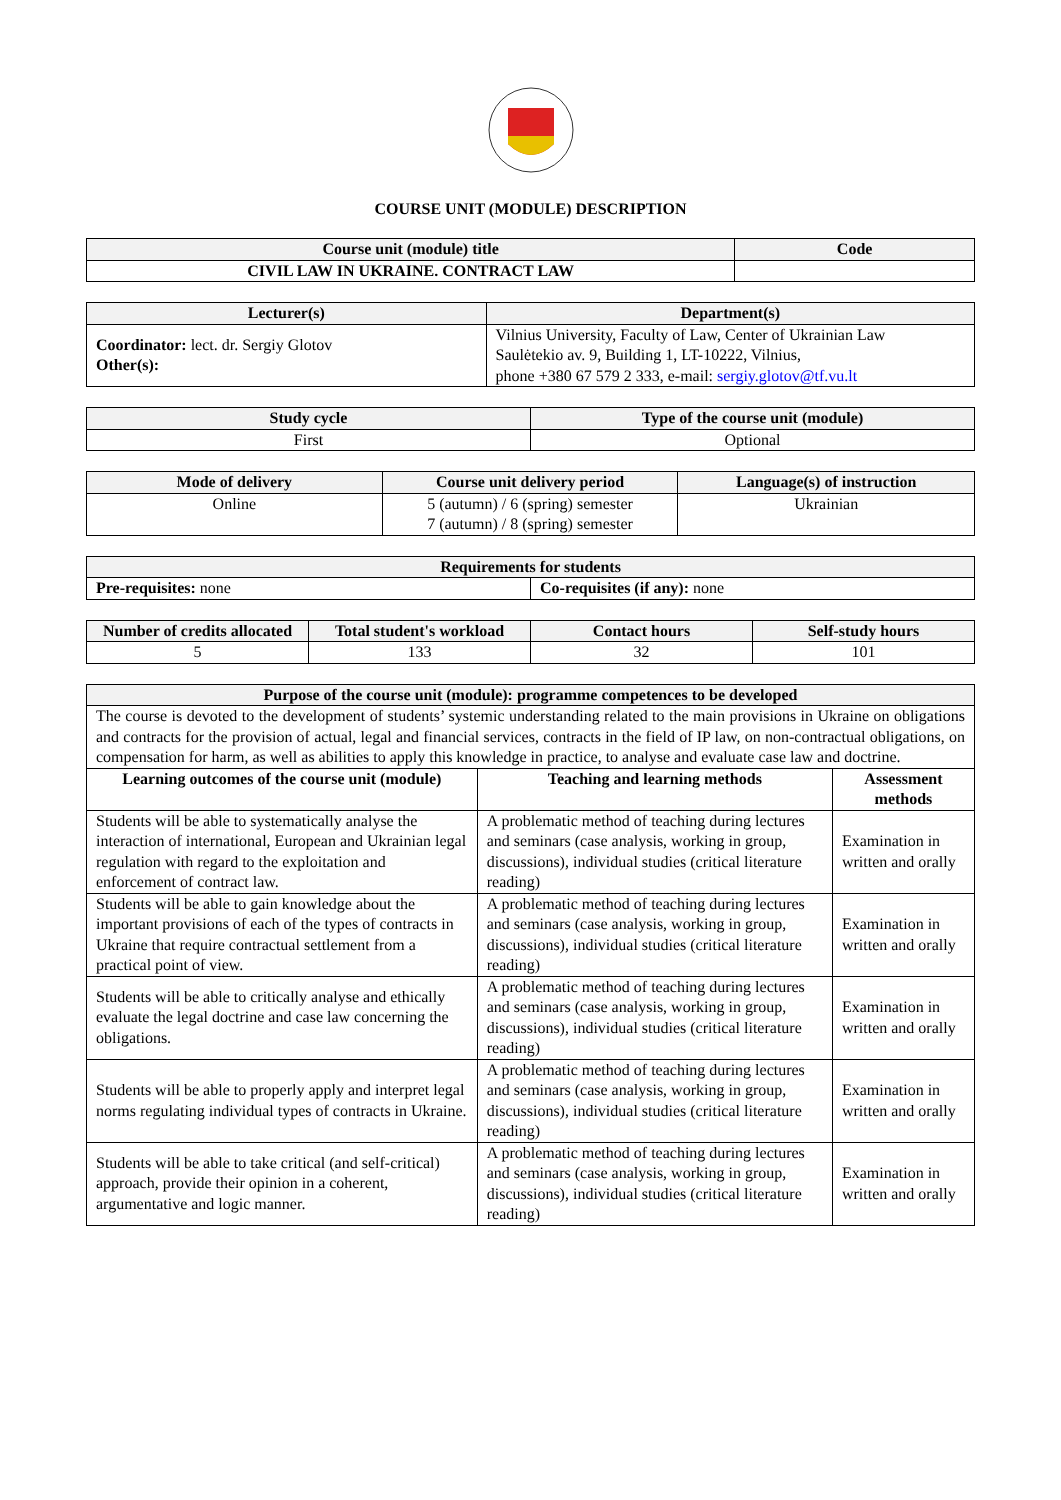COURSE UNIT (MODULE) DESCRIPTION
| Course unit (module) title | Code |
| --- | --- |
| CIVIL LAW IN UKRAINE. CONTRACT LAW | |
| Lecturer(s) | Department(s) |
| --- | --- |
| Coordinator: lect. dr. Sergiy Glotov Other(s): | Vilnius University, Faculty of Law, Center of Ukrainian Law Saulėtekio av. 9, Building 1, LT-10222, Vilnius, phone +380 67 579 2 333, e-mail: sergiy.glotov@tf.vu.lt |
| Study cycle | Type of the course unit (module) |
| --- | --- |
| First | Optional |
| Mode of delivery | Course unit delivery period | Language(s) of instruction |
| --- | --- | --- |
| Online | 5 (autumn) / 6 (spring) semester 7 (autumn) / 8 (spring) semester | Ukrainian |
| Requirements for students | |
| --- | --- |
| Pre-requisites: none | Co-requisites (if any): none |
| Number of credits allocated | Total student's workload | Contact hours | Self-study hours |
| --- | --- | --- | --- |
| 5 | 133 | 32 | 101 |
| Purpose of the course unit (module): programme competences to be developed | | |
| --- | --- | --- |
| The course is devoted to the development of students’ systemic understanding related to the main provisions in Ukraine on obligations and contracts for the provision of actual, legal and financial services, contracts in the field of IP law, on non-contractual obligations, on compensation for harm, as well as abilities to apply this knowledge in practice, to analyse and evaluate case law and doctrine. | | |
| Learning outcomes of the course unit (module) | Teaching and learning methods | Assessment methods |
| Students will be able to systematically analyse the interaction of international, European and Ukrainian legal regulation with regard to the exploitation and enforcement of contract law. | A problematic method of teaching during lectures and seminars (case analysis, working in group, discussions), individual studies (critical literature reading) | Examination in written and orally |
| Students will be able to gain knowledge about the important provisions of each of the types of contracts in Ukraine that require contractual settlement from a practical point of view. | A problematic method of teaching during lectures and seminars (case analysis, working in group, discussions), individual studies (critical literature reading) | Examination in written and orally |
| Students will be able to critically analyse and ethically evaluate the legal doctrine and case law concerning the obligations. | A problematic method of teaching during lectures and seminars (case analysis, working in group, discussions), individual studies (critical literature reading) | Examination in written and orally |
| Students will be able to properly apply and interpret legal norms regulating individual types of contracts in Ukraine. | A problematic method of teaching during lectures and seminars (case analysis, working in group, discussions), individual studies (critical literature reading) | Examination in written and orally |
| Students will be able to take critical (and self-critical) approach, provide their opinion in a coherent, argumentative and logic manner. | A problematic method of teaching during lectures and seminars (case analysis, working in group, discussions), individual studies (critical literature reading) | Examination in written and orally |